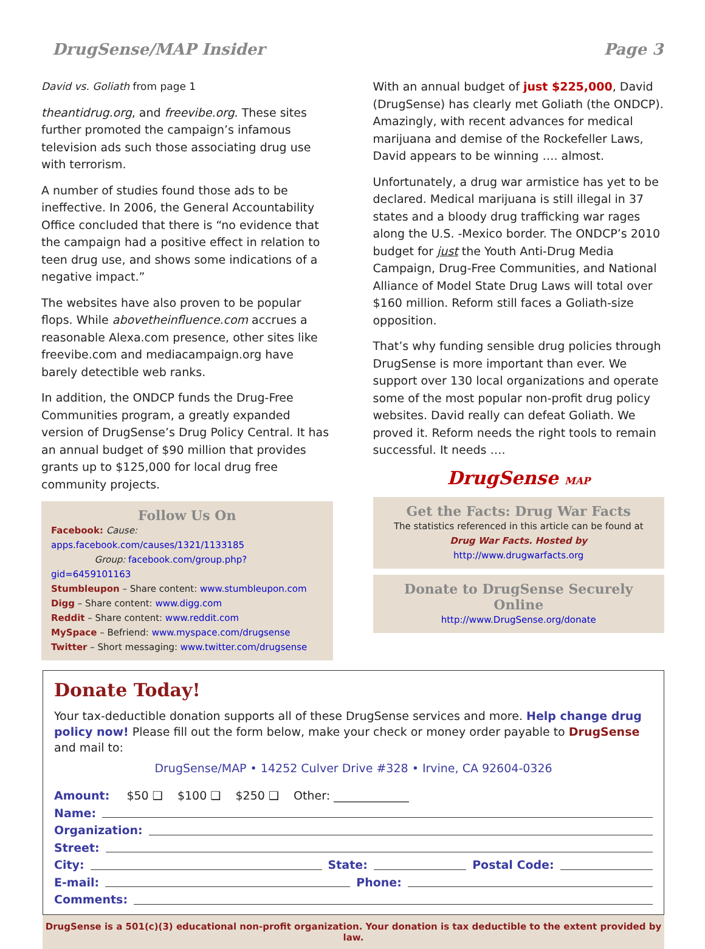DrugSense/MAP Insider Page 3
David vs. Goliath from page 1
theantidrug.org, and freevibe.org. These sites further promoted the campaign’s infamous television ads such those associating drug use with terrorism.
A number of studies found those ads to be ineffective. In 2006, the General Accountability Office concluded that there is “no evidence that the campaign had a positive effect in relation to teen drug use, and shows some indications of a negative impact.”
The websites have also proven to be popular flops. While abovetheinfluence.com accrues a reasonable Alexa.com presence, other sites like freevibe.com and mediacampaign.org have barely detectible web ranks.
In addition, the ONDCP funds the Drug-Free Communities program, a greatly expanded version of DrugSense’s Drug Policy Central. It has an annual budget of $90 million that provides grants up to $125,000 for local drug free community projects.
Follow Us On
Facebook: Cause: apps.facebook.com/causes/1321/1133185
Group: facebook.com/group.php?gid=6459101163
Stumbleupon – Share content: www.stumbleupon.com
Digg – Share content: www.digg.com
Reddit – Share content: www.reddit.com
MySpace – Befriend: www.myspace.com/drugsense
Twitter – Short messaging: www.twitter.com/drugsense
With an annual budget of just $225,000, David (DrugSense) has clearly met Goliath (the ONDCP). Amazingly, with recent advances for medical marijuana and demise of the Rockefeller Laws, David appears to be winning …. almost.
Unfortunately, a drug war armistice has yet to be declared. Medical marijuana is still illegal in 37 states and a bloody drug trafficking war rages along the U.S. -Mexico border. The ONDCP’s 2010 budget for just the Youth Anti-Drug Media Campaign, Drug-Free Communities, and National Alliance of Model State Drug Laws will total over $160 million. Reform still faces a Goliath-size opposition.
That’s why funding sensible drug policies through DrugSense is more important than ever. We support over 130 local organizations and operate some of the most popular non-profit drug policy websites. David really can defeat Goliath. We proved it. Reform needs the right tools to remain successful. It needs ….
DrugSense MAP
Get the Facts: Drug War Facts
The statistics referenced in this article can be found at
Drug War Facts. Hosted by
http://www.drugwarfacts.org
Donate to DrugSense Securely Online
http://www.DrugSense.org/donate
Donate Today!
Your tax-deductible donation supports all of these DrugSense services and more. Help change drug policy now! Please fill out the form below, make your check or money order payable to DrugSense and mail to:
DrugSense/MAP • 14252 Culver Drive #328 • Irvine, CA 92604-0326
Amount: $50 ❑ $100 ❑ $250 ❑ Other: _____________
Name:
Organization:
Street:
City: State: Postal Code:
E-mail: Phone:
Comments:
DrugSense is a 501(c)(3) educational non-profit organization. Your donation is tax deductible to the extent provided by law.